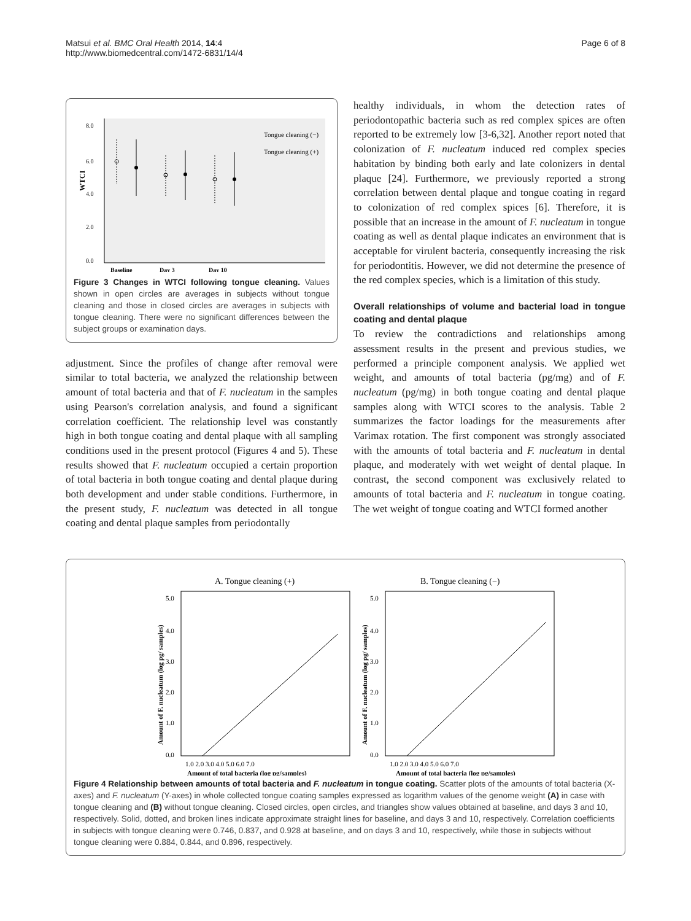Matsui et al. BMC Oral Health 2014, 14:4
http://www.biomedcentral.com/1472-6831/14/4
Page 6 of 8
WTCI
8.0
6.0
4.0
2.0
0.0
Baseline
Day 3
Day 10
Tongue cleaning (−)
Tongue cleaning (+)
Figure 3 Changes in WTCI following tongue cleaning. Values shown in open circles are averages in subjects without tongue cleaning and those in closed circles are averages in subjects with tongue cleaning. There were no significant differences between the subject groups or examination days.
adjustment. Since the profiles of change after removal were similar to total bacteria, we analyzed the relationship between amount of total bacteria and that of F. nucleatum in the samples using Pearson's correlation analysis, and found a significant correlation coefficient. The relationship level was constantly high in both tongue coating and dental plaque with all sampling conditions used in the present protocol (Figures 4 and 5). These results showed that F. nucleatum occupied a certain proportion of total bacteria in both tongue coating and dental plaque during both development and under stable conditions. Furthermore, in the present study, F. nucleatum was detected in all tongue coating and dental plaque samples from periodontally
healthy individuals, in whom the detection rates of periodontopathic bacteria such as red complex spices are often reported to be extremely low [3-6,32]. Another report noted that colonization of F. nucleatum induced red complex species habitation by binding both early and late colonizers in dental plaque [24]. Furthermore, we previously reported a strong correlation between dental plaque and tongue coating in regard to colonization of red complex spices [6]. Therefore, it is possible that an increase in the amount of F. nucleatum in tongue coating as well as dental plaque indicates an environment that is acceptable for virulent bacteria, consequently increasing the risk for periodontitis. However, we did not determine the presence of the red complex species, which is a limitation of this study.
Overall relationships of volume and bacterial load in tongue coating and dental plaque
To review the contradictions and relationships among assessment results in the present and previous studies, we performed a principle component analysis. We applied wet weight, and amounts of total bacteria (pg/mg) and of F. nucleatum (pg/mg) in both tongue coating and dental plaque samples along with WTCI scores to the analysis. Table 2 summarizes the factor loadings for the measurements after Varimax rotation. The first component was strongly associated with the amounts of total bacteria and F. nucleatum in dental plaque, and moderately with wet weight of dental plaque. In contrast, the second component was exclusively related to amounts of total bacteria and F. nucleatum in tongue coating. The wet weight of tongue coating and WTCI formed another
A. Tongue cleaning (+)
B. Tongue cleaning (−)
5.0
4.0
3.0
2.0
1.0
0.0
5.0
4.0
3.0
2.0
1.0
0.0
1.0 2.0 3.0 4.0 5.0 6.0 7.0
1.0 2.0 3.0 4.0 5.0 6.0 7.0
Amount of total bacteria (log pg/samples)
Amount of total bacteria (log pg/samples)
Amount of F. nucleatum (log pg/ samples)
Amount of F. nucleatum (log pg/ samples)
Figure 4 Relationship between amounts of total bacteria and F. nucleatum in tongue coating. Scatter plots of the amounts of total bacteria (X-axes) and F. nucleatum (Y-axes) in whole collected tongue coating samples expressed as logarithm values of the genome weight (A) in case with tongue cleaning and (B) without tongue cleaning. Closed circles, open circles, and triangles show values obtained at baseline, and days 3 and 10, respectively. Solid, dotted, and broken lines indicate approximate straight lines for baseline, and days 3 and 10, respectively. Correlation coefficients in subjects with tongue cleaning were 0.746, 0.837, and 0.928 at baseline, and on days 3 and 10, respectively, while those in subjects without tongue cleaning were 0.884, 0.844, and 0.896, respectively.